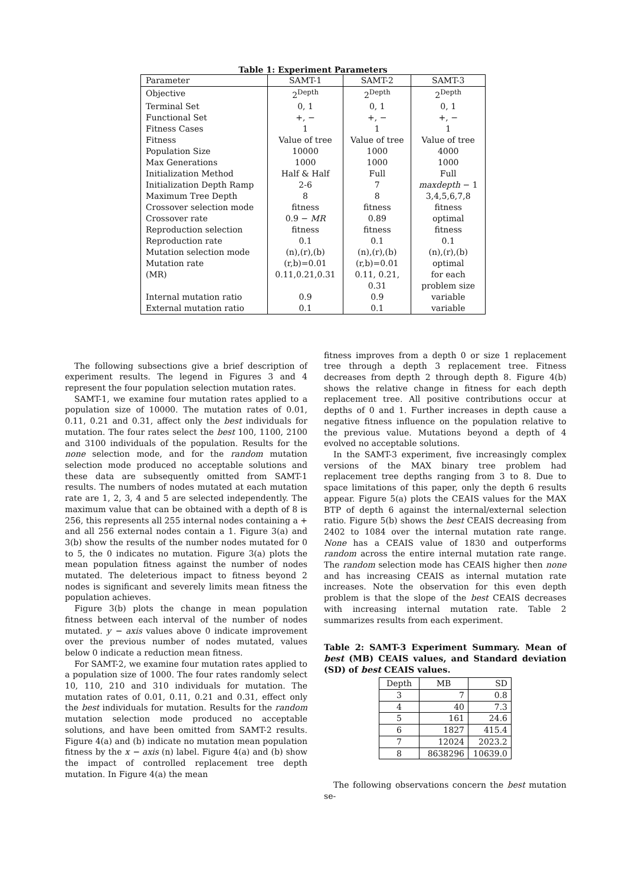Table 1: Experiment Parameters
| Parameter | SAMT-1 | SAMT-2 | SAMT-3 |
| --- | --- | --- | --- |
| Objective | 2<sup>Depth</sup> | 2<sup>Depth</sup> | 2<sup>Depth</sup> |
| Terminal Set | 0, 1 | 0, 1 | 0, 1 |
| Functional Set | +, − | +, − | +, − |
| Fitness Cases | 1 | 1 | 1 |
| Fitness | Value of tree | Value of tree | Value of tree |
| Population Size | 10000 | 1000 | 4000 |
| Max Generations | 1000 | 1000 | 1000 |
| Initialization Method | Half & Half | Full | Full |
| Initialization Depth Ramp | 2-6 | 7 | maxdepth − 1 |
| Maximum Tree Depth | 8 | 8 | 3,4,5,6,7,8 |
| Crossover selection mode | fitness | fitness | fitness |
| Crossover rate | 0.9 − MR | 0.89 | optimal |
| Reproduction selection | fitness | fitness | fitness |
| Reproduction rate | 0.1 | 0.1 | 0.1 |
| Mutation selection mode | (n),(r),(b) | (n),(r),(b) | (n),(r),(b) |
| Mutation rate | (r,b)=0.01 | (r,b)=0.01 | optimal |
| (MR) | 0.11,0.21,0.31 | 0.11, 0.21, | for each |
| | | 0.31 | problem size |
| Internal mutation ratio | 0.9 | 0.9 | variable |
| External mutation ratio | 0.1 | 0.1 | variable |
The following subsections give a brief description of experiment results. The legend in Figures 3 and 4 represent the four population selection mutation rates.
SAMT-1, we examine four mutation rates applied to a population size of 10000. The mutation rates of 0.01, 0.11, 0.21 and 0.31, affect only the best individuals for mutation. The four rates select the best 100, 1100, 2100 and 3100 individuals of the population. Results for the none selection mode, and for the random mutation selection mode produced no acceptable solutions and these data are subsequently omitted from SAMT-1 results. The numbers of nodes mutated at each mutation rate are 1, 2, 3, 4 and 5 are selected independently. The maximum value that can be obtained with a depth of 8 is 256, this represents all 255 internal nodes containing a + and all 256 external nodes contain a 1. Figure 3(a) and 3(b) show the results of the number nodes mutated for 0 to 5, the 0 indicates no mutation. Figure 3(a) plots the mean population fitness against the number of nodes mutated. The deleterious impact to fitness beyond 2 nodes is significant and severely limits mean fitness the population achieves.
Figure 3(b) plots the change in mean population fitness between each interval of the number of nodes mutated. y − axis values above 0 indicate improvement over the previous number of nodes mutated, values below 0 indicate a reduction mean fitness.
For SAMT-2, we examine four mutation rates applied to a population size of 1000. The four rates randomly select 10, 110, 210 and 310 individuals for mutation. The mutation rates of 0.01, 0.11, 0.21 and 0.31, effect only the best individuals for mutation. Results for the random mutation selection mode produced no acceptable solutions, and have been omitted from SAMT-2 results. Figure 4(a) and (b) indicate no mutation mean population fitness by the x − axis (n) label. Figure 4(a) and (b) show the impact of controlled replacement tree depth mutation. In Figure 4(a) the mean
fitness improves from a depth 0 or size 1 replacement tree through a depth 3 replacement tree. Fitness decreases from depth 2 through depth 8. Figure 4(b) shows the relative change in fitness for each depth replacement tree. All positive contributions occur at depths of 0 and 1. Further increases in depth cause a negative fitness influence on the population relative to the previous value. Mutations beyond a depth of 4 evolved no acceptable solutions.
In the SAMT-3 experiment, five increasingly complex versions of the MAX binary tree problem had replacement tree depths ranging from 3 to 8. Due to space limitations of this paper, only the depth 6 results appear. Figure 5(a) plots the CEAIS values for the MAX BTP of depth 6 against the internal/external selection ratio. Figure 5(b) shows the best CEAIS decreasing from 2402 to 1084 over the internal mutation rate range. None has a CEAIS value of 1830 and outperforms random across the entire internal mutation rate range. The random selection mode has CEAIS higher then none and has increasing CEAIS as internal mutation rate increases. Note the observation for this even depth problem is that the slope of the best CEAIS decreases with increasing internal mutation rate. Table 2 summarizes results from each experiment.
Table 2: SAMT-3 Experiment Summary. Mean of best (MB) CEAIS values, and Standard deviation (SD) of best CEAIS values.
| Depth | MB | SD |
| --- | --- | --- |
| 3 | 7 | 0.8 |
| 4 | 40 | 7.3 |
| 5 | 161 | 24.6 |
| 6 | 1827 | 415.4 |
| 7 | 12024 | 2023.2 |
| 8 | 8638296 | 10639.0 |
The following observations concern the best mutation se-